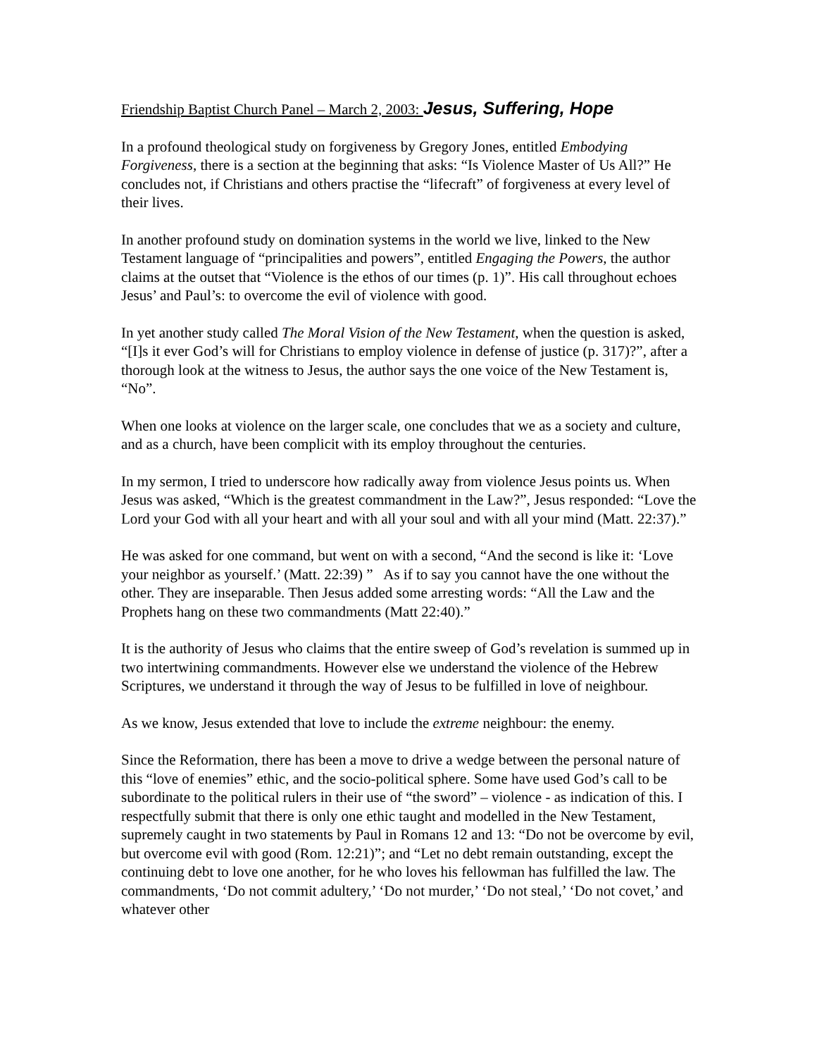Friendship Baptist Church Panel – March 2, 2003: Jesus, Suffering, Hope
In a profound theological study on forgiveness by Gregory Jones, entitled Embodying Forgiveness, there is a section at the beginning that asks: “Is Violence Master of Us All?” He concludes not, if Christians and others practise the “lifecraft” of forgiveness at every level of their lives.
In another profound study on domination systems in the world we live, linked to the New Testament language of “principalities and powers”, entitled Engaging the Powers, the author claims at the outset that “Violence is the ethos of our times (p. 1)”. His call throughout echoes Jesus’ and Paul’s: to overcome the evil of violence with good.
In yet another study called The Moral Vision of the New Testament, when the question is asked, “[I]s it ever God’s will for Christians to employ violence in defense of justice (p. 317)?”, after a thorough look at the witness to Jesus, the author says the one voice of the New Testament is, “No”.
When one looks at violence on the larger scale, one concludes that we as a society and culture, and as a church, have been complicit with its employ throughout the centuries.
In my sermon, I tried to underscore how radically away from violence Jesus points us. When Jesus was asked, “Which is the greatest commandment in the Law?”, Jesus responded: “Love the Lord your God with all your heart and with all your soul and with all your mind (Matt. 22:37).”
He was asked for one command, but went on with a second, “And the second is like it: ‘Love your neighbor as yourself.’ (Matt. 22:39) ” As if to say you cannot have the one without the other. They are inseparable. Then Jesus added some arresting words: “All the Law and the Prophets hang on these two commandments (Matt 22:40).”
It is the authority of Jesus who claims that the entire sweep of God’s revelation is summed up in two intertwining commandments. However else we understand the violence of the Hebrew Scriptures, we understand it through the way of Jesus to be fulfilled in love of neighbour.
As we know, Jesus extended that love to include the extreme neighbour: the enemy.
Since the Reformation, there has been a move to drive a wedge between the personal nature of this “love of enemies” ethic, and the socio-political sphere. Some have used God’s call to be subordinate to the political rulers in their use of “the sword” – violence - as indication of this. I respectfully submit that there is only one ethic taught and modelled in the New Testament, supremely caught in two statements by Paul in Romans 12 and 13: “Do not be overcome by evil, but overcome evil with good (Rom. 12:21)”; and “Let no debt remain outstanding, except the continuing debt to love one another, for he who loves his fellowman has fulfilled the law. The commandments, ‘Do not commit adultery,’ ‘Do not murder,’ ‘Do not steal,’ ‘Do not covet,’ and whatever other